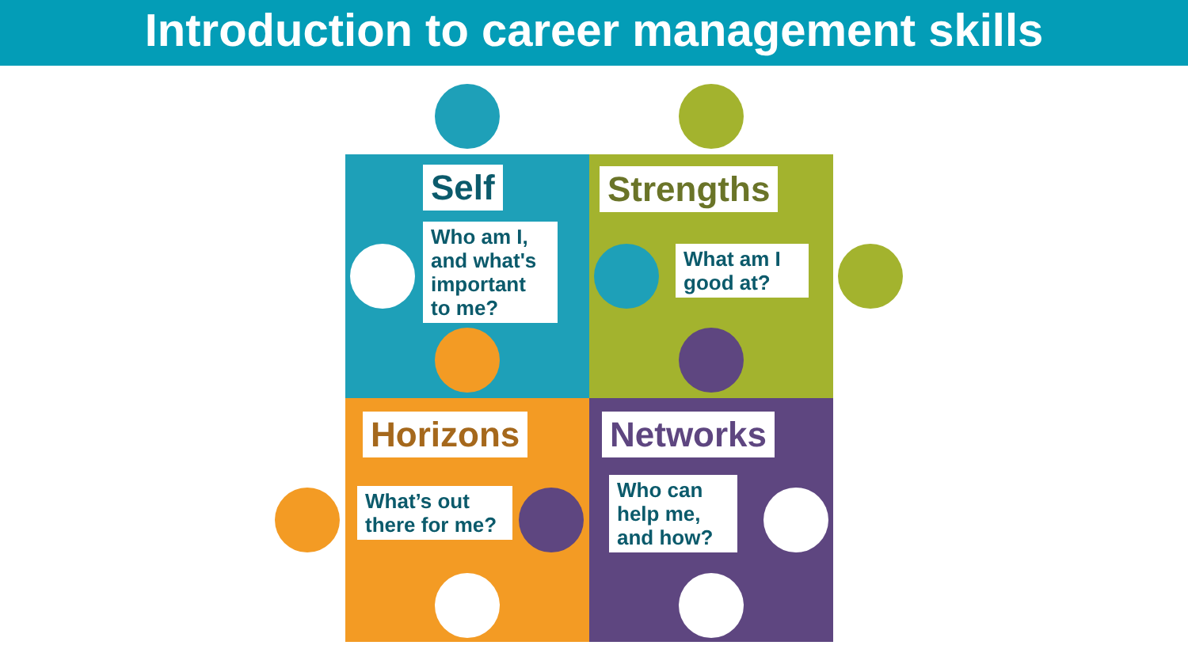Introduction to career management skills
Self
Who am I, and what's important to me?
Strengths
What am I good at?
Horizons
What’s out there for me?
Networks
Who can help me, and how?